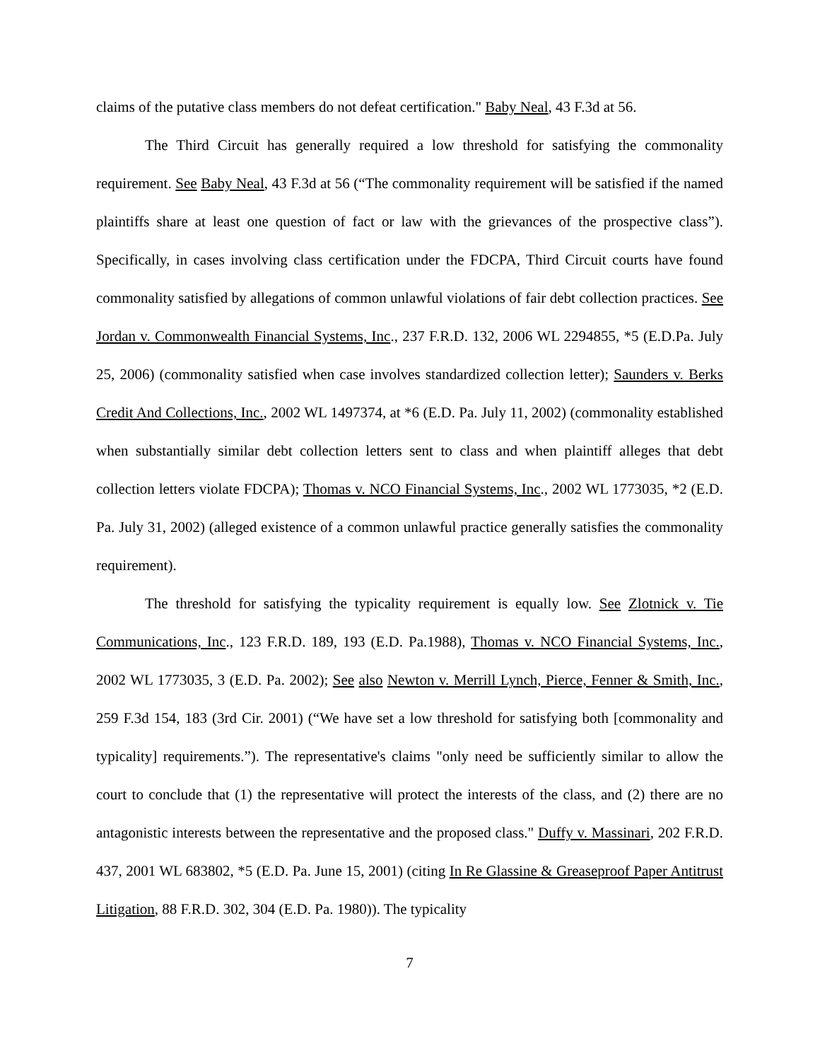claims of the putative class members do not defeat certification." Baby Neal, 43 F.3d at 56.
The Third Circuit has generally required a low threshold for satisfying the commonality requirement. See Baby Neal, 43 F.3d at 56 (“The commonality requirement will be satisfied if the named plaintiffs share at least one question of fact or law with the grievances of the prospective class”). Specifically, in cases involving class certification under the FDCPA, Third Circuit courts have found commonality satisfied by allegations of common unlawful violations of fair debt collection practices. See Jordan v. Commonwealth Financial Systems, Inc., 237 F.R.D. 132, 2006 WL 2294855, *5 (E.D.Pa. July 25, 2006) (commonality satisfied when case involves standardized collection letter); Saunders v. Berks Credit And Collections, Inc., 2002 WL 1497374, at *6 (E.D. Pa. July 11, 2002) (commonality established when substantially similar debt collection letters sent to class and when plaintiff alleges that debt collection letters violate FDCPA); Thomas v. NCO Financial Systems, Inc., 2002 WL 1773035, *2 (E.D. Pa. July 31, 2002) (alleged existence of a common unlawful practice generally satisfies the commonality requirement).
The threshold for satisfying the typicality requirement is equally low. See Zlotnick v. Tie Communications, Inc., 123 F.R.D. 189, 193 (E.D. Pa.1988), Thomas v. NCO Financial Systems, Inc., 2002 WL 1773035, 3 (E.D. Pa. 2002); See also Newton v. Merrill Lynch, Pierce, Fenner & Smith, Inc., 259 F.3d 154, 183 (3rd Cir. 2001) (“We have set a low threshold for satisfying both [commonality and typicality] requirements.”). The representative's claims "only need be sufficiently similar to allow the court to conclude that (1) the representative will protect the interests of the class, and (2) there are no antagonistic interests between the representative and the proposed class." Duffy v. Massinari, 202 F.R.D. 437, 2001 WL 683802, *5 (E.D. Pa. June 15, 2001) (citing In Re Glassine & Greaseproof Paper Antitrust Litigation, 88 F.R.D. 302, 304 (E.D. Pa. 1980)). The typicality
7